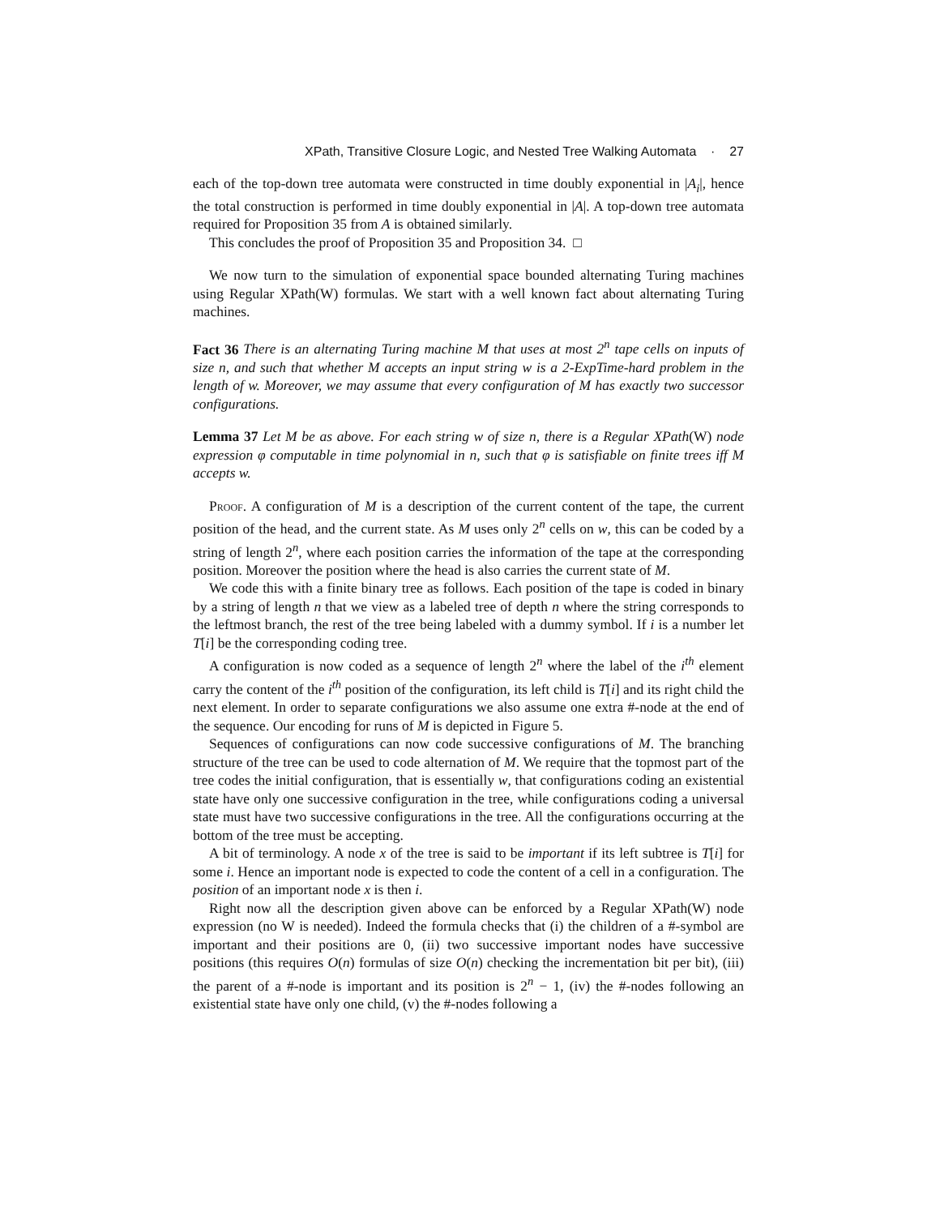XPath, Transitive Closure Logic, and Nested Tree Walking Automata · 27
each of the top-down tree automata were constructed in time doubly exponential in |A<sub>i</sub>|, hence the total construction is performed in time doubly exponential in |A|. A top-down tree automata required for Proposition 35 from A is obtained similarly.
This concludes the proof of Proposition 35 and Proposition 34. □
We now turn to the simulation of exponential space bounded alternating Turing machines using Regular XPath(W) formulas. We start with a well known fact about alternating Turing machines.
Fact 36 There is an alternating Turing machine M that uses at most 2<sup>n</sup> tape cells on inputs of size n, and such that whether M accepts an input string w is a 2-ExpTime-hard problem in the length of w. Moreover, we may assume that every configuration of M has exactly two successor configurations.
Lemma 37 Let M be as above. For each string w of size n, there is a Regular XPath(W) node expression φ computable in time polynomial in n, such that φ is satisfiable on finite trees iff M accepts w.
Proof. A configuration of M is a description of the current content of the tape, the current position of the head, and the current state. As M uses only 2<sup>n</sup> cells on w, this can be coded by a string of length 2<sup>n</sup>, where each position carries the information of the tape at the corresponding position. Moreover the position where the head is also carries the current state of M.
We code this with a finite binary tree as follows. Each position of the tape is coded in binary by a string of length n that we view as a labeled tree of depth n where the string corresponds to the leftmost branch, the rest of the tree being labeled with a dummy symbol. If i is a number let T[i] be the corresponding coding tree.
A configuration is now coded as a sequence of length 2<sup>n</sup> where the label of the i<sup>th</sup> element carry the content of the i<sup>th</sup> position of the configuration, its left child is T[i] and its right child the next element. In order to separate configurations we also assume one extra #-node at the end of the sequence. Our encoding for runs of M is depicted in Figure 5.
Sequences of configurations can now code successive configurations of M. The branching structure of the tree can be used to code alternation of M. We require that the topmost part of the tree codes the initial configuration, that is essentially w, that configurations coding an existential state have only one successive configuration in the tree, while configurations coding a universal state must have two successive configurations in the tree. All the configurations occurring at the bottom of the tree must be accepting.
A bit of terminology. A node x of the tree is said to be important if its left subtree is T[i] for some i. Hence an important node is expected to code the content of a cell in a configuration. The position of an important node x is then i.
Right now all the description given above can be enforced by a Regular XPath(W) node expression (no W is needed). Indeed the formula checks that (i) the children of a #-symbol are important and their positions are 0, (ii) two successive important nodes have successive positions (this requires O(n) formulas of size O(n) checking the incrementation bit per bit), (iii) the parent of a #-node is important and its position is 2<sup>n</sup> − 1, (iv) the #-nodes following an existential state have only one child, (v) the #-nodes following a